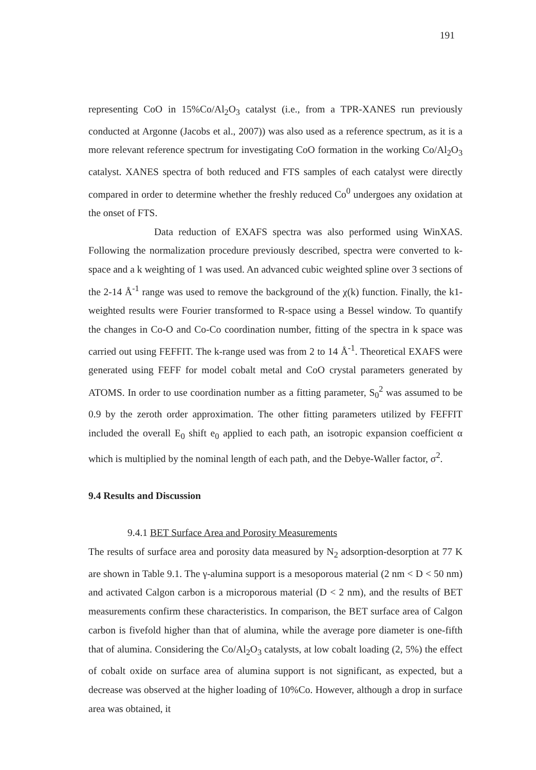191
representing CoO in 15%Co/Al<sub>2</sub>O<sub>3</sub> catalyst (i.e., from a TPR-XANES run previously conducted at Argonne (Jacobs et al., 2007)) was also used as a reference spectrum, as it is a more relevant reference spectrum for investigating CoO formation in the working Co/Al<sub>2</sub>O<sub>3</sub> catalyst. XANES spectra of both reduced and FTS samples of each catalyst were directly compared in order to determine whether the freshly reduced Co<sup>0</sup> undergoes any oxidation at the onset of FTS.
Data reduction of EXAFS spectra was also performed using WinXAS. Following the normalization procedure previously described, spectra were converted to k-space and a k weighting of 1 was used. An advanced cubic weighted spline over 3 sections of the 2-14 Å<sup>-1</sup> range was used to remove the background of the χ(k) function. Finally, the k1-weighted results were Fourier transformed to R-space using a Bessel window. To quantify the changes in Co-O and Co-Co coordination number, fitting of the spectra in k space was carried out using FEFFIT. The k-range used was from 2 to 14 Å<sup>-1</sup>. Theoretical EXAFS were generated using FEFF for model cobalt metal and CoO crystal parameters generated by ATOMS. In order to use coordination number as a fitting parameter, S<sub>0</sub><sup>2</sup> was assumed to be 0.9 by the zeroth order approximation. The other fitting parameters utilized by FEFFIT included the overall E<sub>0</sub> shift e<sub>0</sub> applied to each path, an isotropic expansion coefficient α which is multiplied by the nominal length of each path, and the Debye-Waller factor, σ<sup>2</sup>.
9.4 Results and Discussion
9.4.1 BET Surface Area and Porosity Measurements
The results of surface area and porosity data measured by N<sub>2</sub> adsorption-desorption at 77 K are shown in Table 9.1. The γ-alumina support is a mesoporous material (2 nm < D < 50 nm) and activated Calgon carbon is a microporous material (D < 2 nm), and the results of BET measurements confirm these characteristics. In comparison, the BET surface area of Calgon carbon is fivefold higher than that of alumina, while the average pore diameter is one-fifth that of alumina. Considering the Co/Al<sub>2</sub>O<sub>3</sub> catalysts, at low cobalt loading (2, 5%) the effect of cobalt oxide on surface area of alumina support is not significant, as expected, but a decrease was observed at the higher loading of 10%Co. However, although a drop in surface area was obtained, it